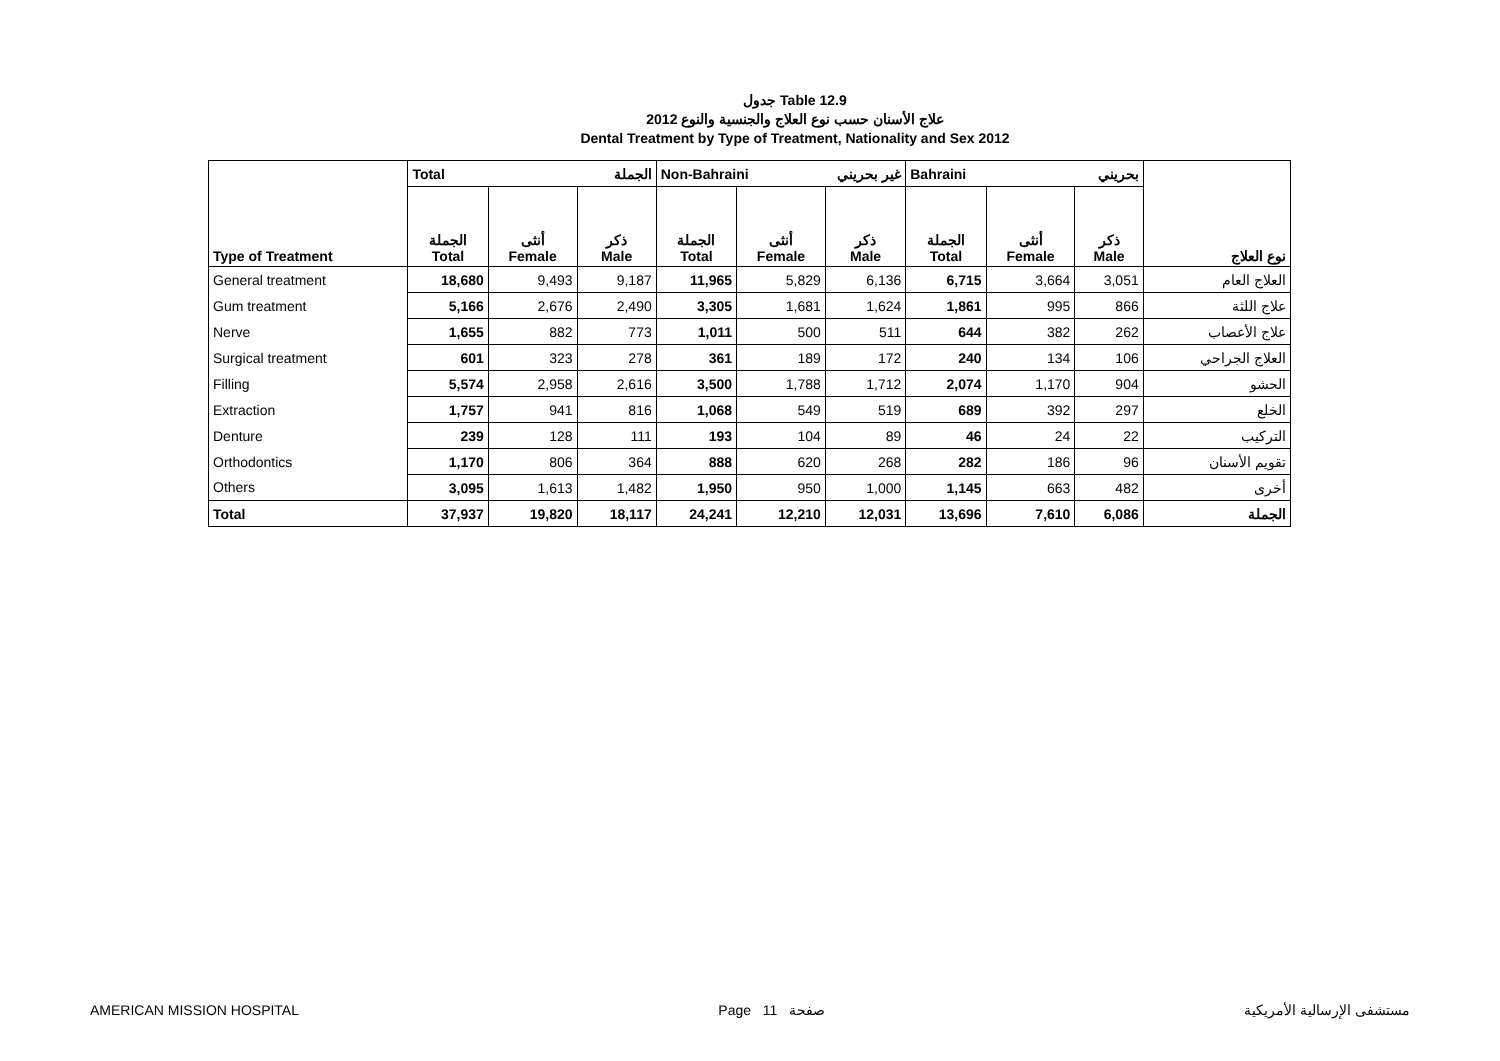جدول Table 12.9
علاج الأسنان حسب نوع العلاج والجنسية والنوع 2012
Dental Treatment by Type of Treatment, Nationality and Sex 2012
| Type of Treatment | Total الجملة | | | Non-Bahraini غير بحريني | | | Bahraini بحريني | | | نوع العلاج |
| --- | --- | --- | --- | --- | --- | --- | --- | --- | --- | --- |
| | الجملة Total | أنثى Female | ذكر Male | الجملة Total | أنثى Female | ذكر Male | الجملة Total | أنثى Female | ذكر Male | |
| General treatment | 18,680 | 9,493 | 9,187 | 11,965 | 5,829 | 6,136 | 6,715 | 3,664 | 3,051 | العلاج العام |
| Gum treatment | 5,166 | 2,676 | 2,490 | 3,305 | 1,681 | 1,624 | 1,861 | 995 | 866 | علاج اللثة |
| Nerve | 1,655 | 882 | 773 | 1,011 | 500 | 511 | 644 | 382 | 262 | علاج الأعصاب |
| Surgical treatment | 601 | 323 | 278 | 361 | 189 | 172 | 240 | 134 | 106 | العلاج الجراحي |
| Filling | 5,574 | 2,958 | 2,616 | 3,500 | 1,788 | 1,712 | 2,074 | 1,170 | 904 | الحشو |
| Extraction | 1,757 | 941 | 816 | 1,068 | 549 | 519 | 689 | 392 | 297 | الخلع |
| Denture | 239 | 128 | 111 | 193 | 104 | 89 | 46 | 24 | 22 | التركيب |
| Orthodontics | 1,170 | 806 | 364 | 888 | 620 | 268 | 282 | 186 | 96 | تقويم الأسنان |
| Others | 3,095 | 1,613 | 1,482 | 1,950 | 950 | 1,000 | 1,145 | 663 | 482 | أخرى |
| Total | 37,937 | 19,820 | 18,117 | 24,241 | 12,210 | 12,031 | 13,696 | 7,610 | 6,086 | الجملة |
AMERICAN MISSION HOSPITAL Page 11 صفحة مستشفى الإرسالية الأمريكية